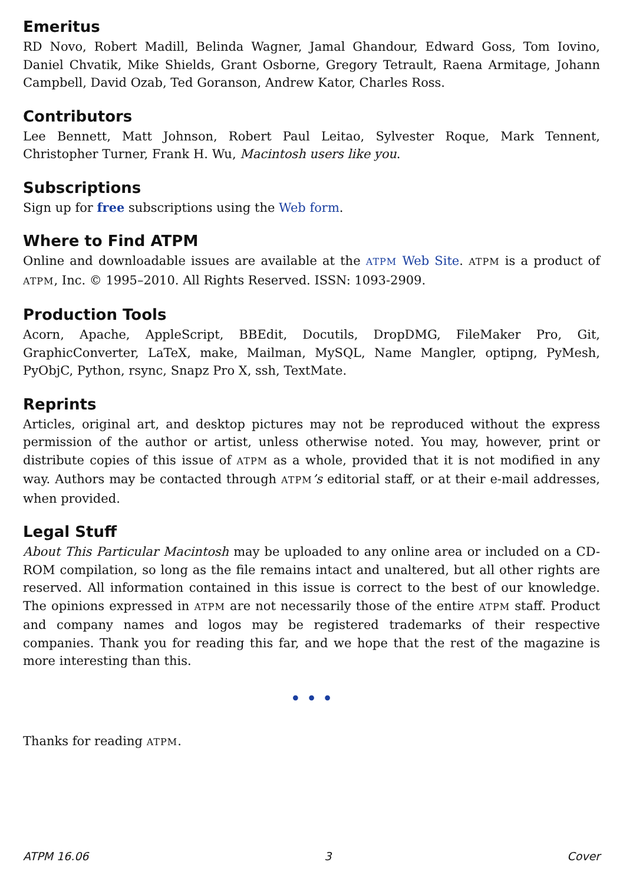Emeritus
RD Novo, Robert Madill, Belinda Wagner, Jamal Ghandour, Edward Goss, Tom Iovino, Daniel Chvatik, Mike Shields, Grant Osborne, Gregory Tetrault, Raena Armitage, Johann Campbell, David Ozab, Ted Goranson, Andrew Kator, Charles Ross.
Contributors
Lee Bennett, Matt Johnson, Robert Paul Leitao, Sylvester Roque, Mark Tennent, Christopher Turner, Frank H. Wu, Macintosh users like you.
Subscriptions
Sign up for free subscriptions using the Web form.
Where to Find ATPM
Online and downloadable issues are available at the ATPM Web Site. ATPM is a product of ATPM, Inc. © 1995–2010. All Rights Reserved. ISSN: 1093-2909.
Production Tools
Acorn, Apache, AppleScript, BBEdit, Docutils, DropDMG, FileMaker Pro, Git, GraphicConverter, LaTeX, make, Mailman, MySQL, Name Mangler, optipng, PyMesh, PyObjC, Python, rsync, Snapz Pro X, ssh, TextMate.
Reprints
Articles, original art, and desktop pictures may not be reproduced without the express permission of the author or artist, unless otherwise noted. You may, however, print or distribute copies of this issue of ATPM as a whole, provided that it is not modified in any way. Authors may be contacted through ATPM’s editorial staff, or at their e-mail addresses, when provided.
Legal Stuff
About This Particular Macintosh may be uploaded to any online area or included on a CD-ROM compilation, so long as the file remains intact and unaltered, but all other rights are reserved. All information contained in this issue is correct to the best of our knowledge. The opinions expressed in ATPM are not necessarily those of the entire ATPM staff. Product and company names and logos may be registered trademarks of their respective companies. Thank you for reading this far, and we hope that the rest of the magazine is more interesting than this.
• • •
Thanks for reading ATPM.
ATPM 16.06 3 Cover